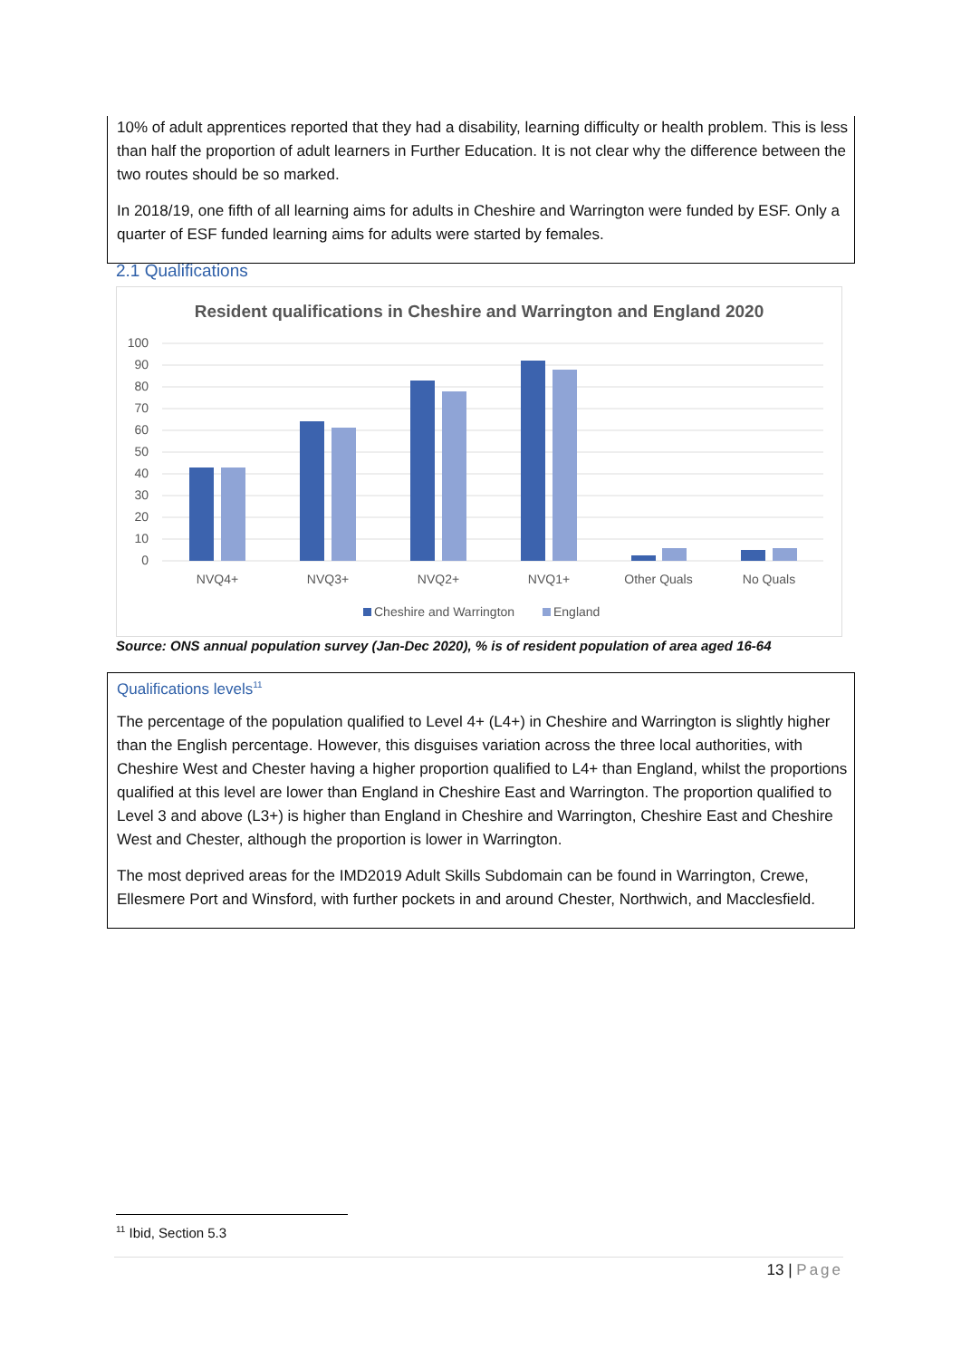10% of adult apprentices reported that they had a disability, learning difficulty or health problem. This is less than half the proportion of adult learners in Further Education. It is not clear why the difference between the two routes should be so marked.
In 2018/19, one fifth of all learning aims for adults in Cheshire and Warrington were funded by ESF. Only a quarter of ESF funded learning aims for adults were started by females.
2.1 Qualifications
Resident qualifications in Cheshire and Warrington and England 2020
100
90
80
70
60
50
40
30
20
10
0
NVQ4+
NVQ3+
NVQ2+
NVQ1+
Other Quals
No Quals
Cheshire and Warrington
England
Source: ONS annual population survey (Jan-Dec 2020), % is of resident population of area aged 16-64
Qualifications levels<sup>11</sup>
The percentage of the population qualified to Level 4+ (L4+) in Cheshire and Warrington is slightly higher than the English percentage. However, this disguises variation across the three local authorities, with Cheshire West and Chester having a higher proportion qualified to L4+ than England, whilst the proportions qualified at this level are lower than England in Cheshire East and Warrington. The proportion qualified to Level 3 and above (L3+) is higher than England in Cheshire and Warrington, Cheshire East and Cheshire West and Chester, although the proportion is lower in Warrington.
The most deprived areas for the IMD2019 Adult Skills Subdomain can be found in Warrington, Crewe, Ellesmere Port and Winsford, with further pockets in and around Chester, Northwich, and Macclesfield.
<sup>11</sup> Ibid, Section 5.3
13 | Page